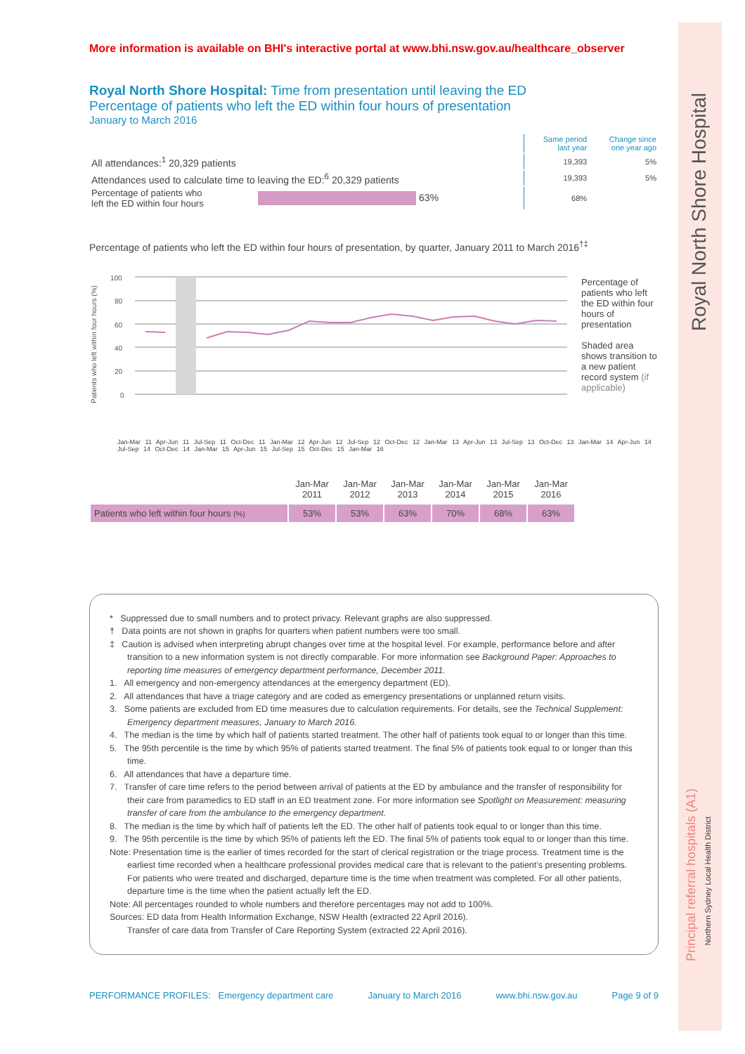Royal North Shore Hospital
Principal referral hospitals (A1)
Northern Sydney Local Health District
More information is available on BHI's interactive portal at www.bhi.nsw.gov.au/healthcare_observer
Royal North Shore Hospital: Time from presentation until leaving the ED
Percentage of patients who left the ED within four hours of presentation
January to March 2016
| | | Same period last year | Change since one year ago |
| All attendances:<sup>1</sup> 20,329 patients | | 19,393 | 5% |
| Attendances used to calculate time to leaving the ED:<sup>6</sup> 20,329 patients | | 19,393 | 5% |
| Percentage of patients who left the ED within four hours | 63% | 68% | |
Percentage of patients who left the ED within four hours of presentation, by quarter, January 2011 to March 2016<sup>†‡</sup>
Patients who left within four hours (%)
100
80
60
40
20
0
Percentage of patients who left the ED within four hours of presentation
Shaded area shows transition to a new patient record system (if applicable)
Jan-Mar 11 Apr-Jun 11 Jul-Sep 11 Oct-Dec 11 Jan-Mar 12 Apr-Jun 12 Jul-Sep 12 Oct-Dec 12 Jan-Mar 13 Apr-Jun 13 Jul-Sep 13 Oct-Dec 13 Jan-Mar 14 Apr-Jun 14 Jul-Sep 14 Oct-Dec 14 Jan-Mar 15 Apr-Jun 15 Jul-Sep 15 Oct-Dec 15 Jan-Mar 16
| | Jan-Mar 2011 | Jan-Mar 2012 | Jan-Mar 2013 | Jan-Mar 2014 | Jan-Mar 2015 | Jan-Mar 2016 |
| Patients who left within four hours (%) | 53% | 53% | 63% | 70% | 68% | 63% |
* Suppressed due to small numbers and to protect privacy. Relevant graphs are also suppressed.
† Data points are not shown in graphs for quarters when patient numbers were too small.
‡ Caution is advised when interpreting abrupt changes over time at the hospital level. For example, performance before and after transition to a new information system is not directly comparable. For more information see Background Paper: Approaches to reporting time measures of emergency department performance, December 2011.
1. All emergency and non-emergency attendances at the emergency department (ED).
2. All attendances that have a triage category and are coded as emergency presentations or unplanned return visits.
3. Some patients are excluded from ED time measures due to calculation requirements. For details, see the Technical Supplement: Emergency department measures, January to March 2016.
4. The median is the time by which half of patients started treatment. The other half of patients took equal to or longer than this time.
5. The 95th percentile is the time by which 95% of patients started treatment. The final 5% of patients took equal to or longer than this time.
6. All attendances that have a departure time.
7. Transfer of care time refers to the period between arrival of patients at the ED by ambulance and the transfer of responsibility for their care from paramedics to ED staff in an ED treatment zone. For more information see Spotlight on Measurement: measuring transfer of care from the ambulance to the emergency department.
8. The median is the time by which half of patients left the ED. The other half of patients took equal to or longer than this time.
9. The 95th percentile is the time by which 95% of patients left the ED. The final 5% of patients took equal to or longer than this time.
Note: Presentation time is the earlier of times recorded for the start of clerical registration or the triage process. Treatment time is the earliest time recorded when a healthcare professional provides medical care that is relevant to the patient’s presenting problems. For patients who were treated and discharged, departure time is the time when treatment was completed. For all other patients, departure time is the time when the patient actually left the ED.
Note: All percentages rounded to whole numbers and therefore percentages may not add to 100%.
Sources: ED data from Health Information Exchange, NSW Health (extracted 22 April 2016).
Transfer of care data from Transfer of Care Reporting System (extracted 22 April 2016).
PERFORMANCE PROFILES: Emergency department care January to March 2016 www.bhi.nsw.gov.au Page 9 of 9